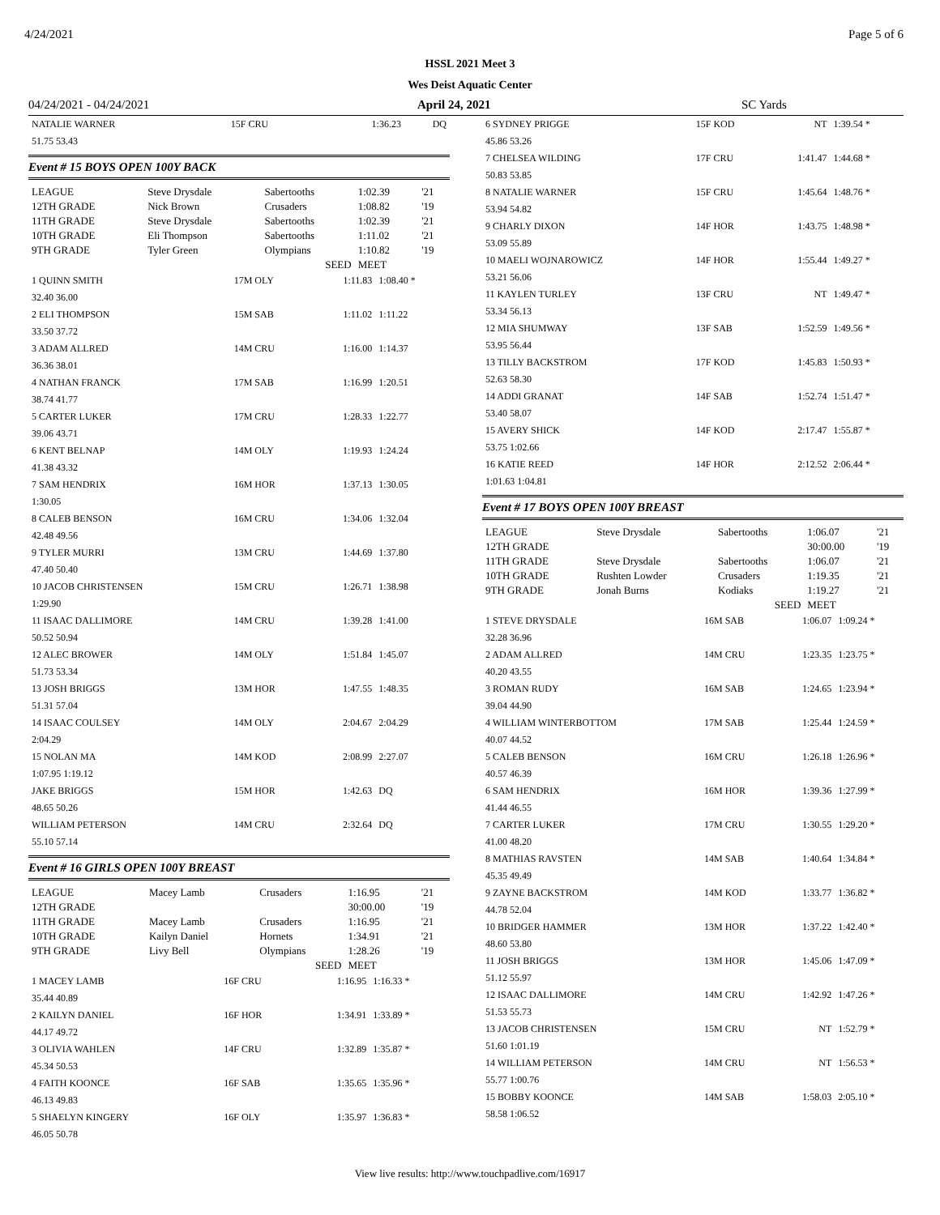4/24/2021 Page 5 of 6
HSSL 2021 Meet 3
Wes Deist Aquatic Center
04/24/2021 - 04/24/2021 April 24, 2021 SC Yards
| NATALIE WARNER | 15F CRU | 1:36.23 | DQ |
| 51.75 53.43 | | | |
Event # 15 BOYS OPEN 100Y BACK
| LEAGUE | Steve Drysdale | Sabertooths | 1:02.39 | '21 |
| 12TH GRADE | Nick Brown | Crusaders | 1:08.82 | '19 |
| 11TH GRADE | Steve Drysdale | Sabertooths | 1:02.39 | '21 |
| 10TH GRADE | Eli Thompson | Sabertooths | 1:11.02 | '21 |
| 9TH GRADE | Tyler Green | Olympians | 1:10.82 | '19 |
| | | SEED | MEET | |
| 1 QUINN SMITH | 17M OLY | 1:11.83 | 1:08.40 * |
| 32.40 36.00 | | | |
| 2 ELI THOMPSON | 15M SAB | 1:11.02 | 1:11.22 |
| 33.50 37.72 | | | |
| 3 ADAM ALLRED | 14M CRU | 1:16.00 | 1:14.37 |
| 36.36 38.01 | | | |
| 4 NATHAN FRANCK | 17M SAB | 1:16.99 | 1:20.51 |
| 38.74 41.77 | | | |
| 5 CARTER LUKER | 17M CRU | 1:28.33 | 1:22.77 |
| 39.06 43.71 | | | |
| 6 KENT BELNAP | 14M OLY | 1:19.93 | 1:24.24 |
| 41.38 43.32 | | | |
| 7 SAM HENDRIX | 16M HOR | 1:37.13 | 1:30.05 |
| 1:30.05 | | | |
| 8 CALEB BENSON | 16M CRU | 1:34.06 | 1:32.04 |
| 42.48 49.56 | | | |
| 9 TYLER MURRI | 13M CRU | 1:44.69 | 1:37.80 |
| 47.40 50.40 | | | |
| 10 JACOB CHRISTENSEN | 15M CRU | 1:26.71 | 1:38.98 |
| 1:29.90 | | | |
| 11 ISAAC DALLIMORE | 14M CRU | 1:39.28 | 1:41.00 |
| 50.52 50.94 | | | |
| 12 ALEC BROWER | 14M OLY | 1:51.84 | 1:45.07 |
| 51.73 53.34 | | | |
| 13 JOSH BRIGGS | 13M HOR | 1:47.55 | 1:48.35 |
| 51.31 57.04 | | | |
| 14 ISAAC COULSEY | 14M OLY | 2:04.67 | 2:04.29 |
| 2:04.29 | | | |
| 15 NOLAN MA | 14M KOD | 2:08.99 | 2:27.07 |
| 1:07.95 1:19.12 | | | |
| JAKE BRIGGS | 15M HOR | 1:42.63 | DQ |
| 48.65 50.26 | | | |
| WILLIAM PETERSON | 14M CRU | 2:32.64 | DQ |
| 55.10 57.14 | | | |
Event # 16 GIRLS OPEN 100Y BREAST
| LEAGUE | Macey Lamb | Crusaders | 1:16.95 | '21 |
| 12TH GRADE | | | 30:00.00 | '19 |
| 11TH GRADE | Macey Lamb | Crusaders | 1:16.95 | '21 |
| 10TH GRADE | Kailyn Daniel | Hornets | 1:34.91 | '21 |
| 9TH GRADE | Livy Bell | Olympians | 1:28.26 | '19 |
| | | SEED | MEET | |
| 1 MACEY LAMB | 16F CRU | 1:16.95 | 1:16.33 * |
| 35.44 40.89 | | | |
| 2 KAILYN DANIEL | 16F HOR | 1:34.91 | 1:33.89 * |
| 44.17 49.72 | | | |
| 3 OLIVIA WAHLEN | 14F CRU | 1:32.89 | 1:35.87 * |
| 45.34 50.53 | | | |
| 4 FAITH KOONCE | 16F SAB | 1:35.65 | 1:35.96 * |
| 46.13 49.83 | | | |
| 5 SHAELYN KINGERY | 16F OLY | 1:35.97 | 1:36.83 * |
| 46.05 50.78 | | | |
| 6 SYDNEY PRIGGE | 15F KOD | NT | 1:39.54 * |
| 45.86 53.26 | | | |
| 7 CHELSEA WILDING | 17F CRU | 1:41.47 | 1:44.68 * |
| 50.83 53.85 | | | |
| 8 NATALIE WARNER | 15F CRU | 1:45.64 | 1:48.76 * |
| 53.94 54.82 | | | |
| 9 CHARLY DIXON | 14F HOR | 1:43.75 | 1:48.98 * |
| 53.09 55.89 | | | |
| 10 MAELI WOJNAROWICZ | 14F HOR | 1:55.44 | 1:49.27 * |
| 53.21 56.06 | | | |
| 11 KAYLEN TURLEY | 13F CRU | NT | 1:49.47 * |
| 53.34 56.13 | | | |
| 12 MIA SHUMWAY | 13F SAB | 1:52.59 | 1:49.56 * |
| 53.95 56.44 | | | |
| 13 TILLY BACKSTROM | 17F KOD | 1:45.83 | 1:50.93 * |
| 52.63 58.30 | | | |
| 14 ADDI GRANAT | 14F SAB | 1:52.74 | 1:51.47 * |
| 53.40 58.07 | | | |
| 15 AVERY SHICK | 14F KOD | 2:17.47 | 1:55.87 * |
| 53.75 1:02.66 | | | |
| 16 KATIE REED | 14F HOR | 2:12.52 | 2:06.44 * |
| 1:01.63 1:04.81 | | | |
Event # 17 BOYS OPEN 100Y BREAST
| LEAGUE | Steve Drysdale | Sabertooths | 1:06.07 | '21 |
| 12TH GRADE | | | 30:00.00 | '19 |
| 11TH GRADE | Steve Drysdale | Sabertooths | 1:06.07 | '21 |
| 10TH GRADE | Rushten Lowder | Crusaders | 1:19.35 | '21 |
| 9TH GRADE | Jonah Burns | Kodiaks | 1:19.27 | '21 |
| | | SEED | MEET | |
| 1 STEVE DRYSDALE | 16M SAB | 1:06.07 | 1:09.24 * |
| 32.28 36.96 | | | |
| 2 ADAM ALLRED | 14M CRU | 1:23.35 | 1:23.75 * |
| 40.20 43.55 | | | |
| 3 ROMAN RUDY | 16M SAB | 1:24.65 | 1:23.94 * |
| 39.04 44.90 | | | |
| 4 WILLIAM WINTERBOTTOM | 17M SAB | 1:25.44 | 1:24.59 * |
| 40.07 44.52 | | | |
| 5 CALEB BENSON | 16M CRU | 1:26.18 | 1:26.96 * |
| 40.57 46.39 | | | |
| 6 SAM HENDRIX | 16M HOR | 1:39.36 | 1:27.99 * |
| 41.44 46.55 | | | |
| 7 CARTER LUKER | 17M CRU | 1:30.55 | 1:29.20 * |
| 41.00 48.20 | | | |
| 8 MATHIAS RAVSTEN | 14M SAB | 1:40.64 | 1:34.84 * |
| 45.35 49.49 | | | |
| 9 ZAYNE BACKSTROM | 14M KOD | 1:33.77 | 1:36.82 * |
| 44.78 52.04 | | | |
| 10 BRIDGER HAMMER | 13M HOR | 1:37.22 | 1:42.40 * |
| 48.60 53.80 | | | |
| 11 JOSH BRIGGS | 13M HOR | 1:45.06 | 1:47.09 * |
| 51.12 55.97 | | | |
| 12 ISAAC DALLIMORE | 14M CRU | 1:42.92 | 1:47.26 * |
| 51.53 55.73 | | | |
| 13 JACOB CHRISTENSEN | 15M CRU | NT | 1:52.79 * |
| 51.60 1:01.19 | | | |
| 14 WILLIAM PETERSON | 14M CRU | NT | 1:56.53 * |
| 55.77 1:00.76 | | | |
| 15 BOBBY KOONCE | 14M SAB | 1:58.03 | 2:05.10 * |
| 58.58 1:06.52 | | | |
View live results: http://www.touchpadlive.com/16917